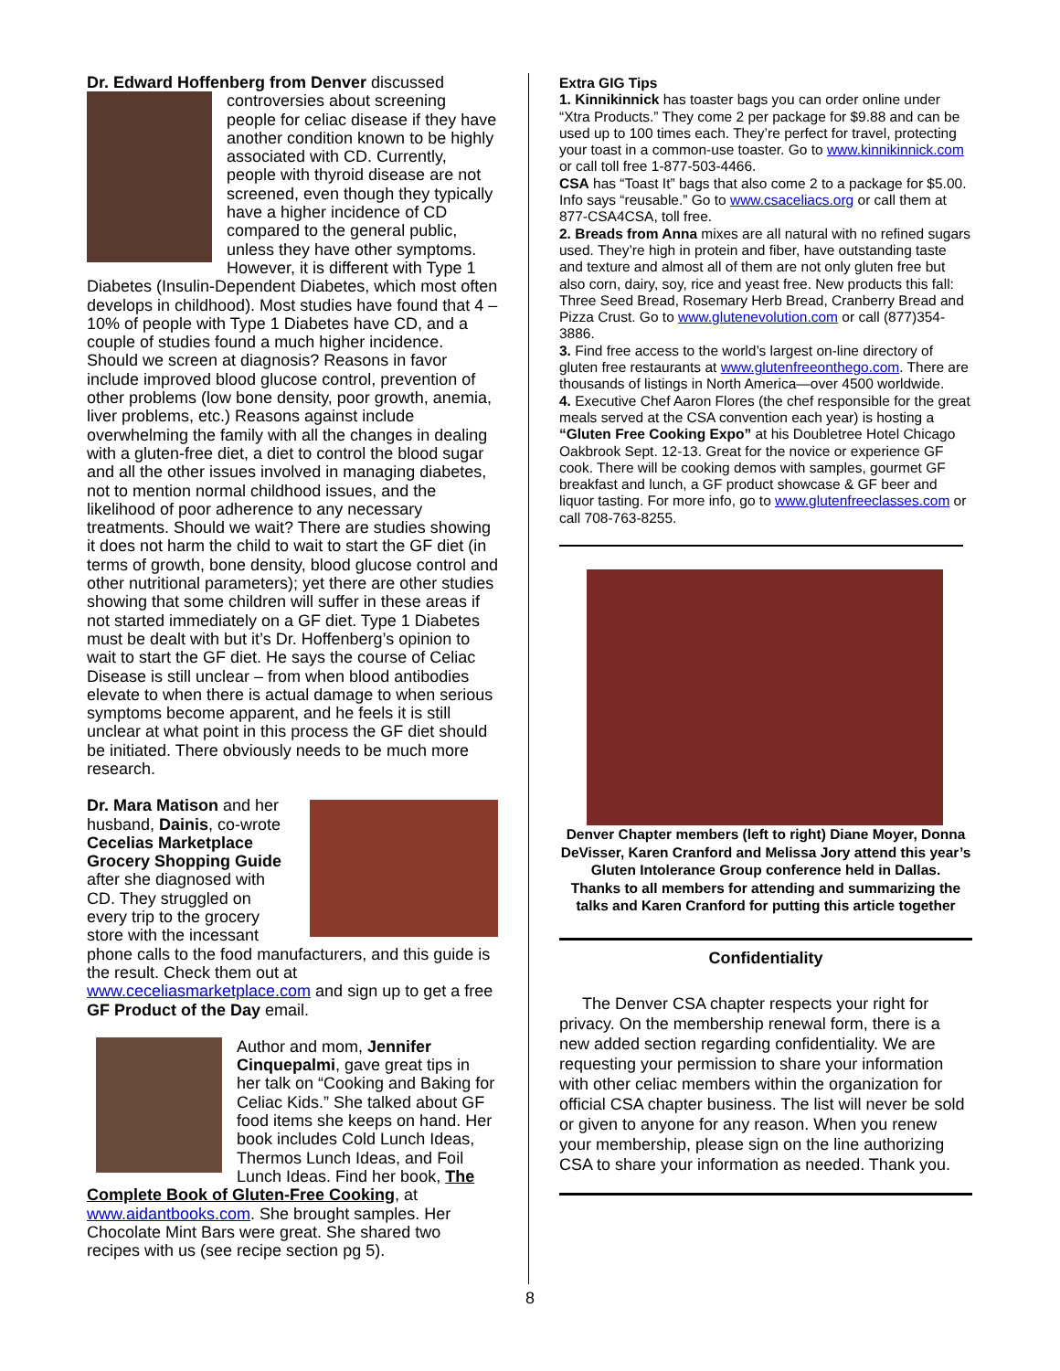Dr. Edward Hoffenberg from Denver discussed
controversies about screening people for celiac disease if they have another condition known to be highly associated with CD. Currently, people with thyroid disease are not screened, even though they typically have a higher incidence of CD compared to the general public, unless they have other symptoms. However, it is different with Type 1 Diabetes (Insulin-Dependent Diabetes, which most often develops in childhood). Most studies have found that 4 – 10% of people with Type 1 Diabetes have CD, and a couple of studies found a much higher incidence. Should we screen at diagnosis? Reasons in favor include improved blood glucose control, prevention of other problems (low bone density, poor growth, anemia, liver problems, etc.) Reasons against include overwhelming the family with all the changes in dealing with a gluten-free diet, a diet to control the blood sugar and all the other issues involved in managing diabetes, not to mention normal childhood issues, and the likelihood of poor adherence to any necessary treatments. Should we wait? There are studies showing it does not harm the child to wait to start the GF diet (in terms of growth, bone density, blood glucose control and other nutritional parameters); yet there are other studies showing that some children will suffer in these areas if not started immediately on a GF diet. Type 1 Diabetes must be dealt with but it’s Dr. Hoffenberg’s opinion to wait to start the GF diet. He says the course of Celiac Disease is still unclear – from when blood antibodies elevate to when there is actual damage to when serious symptoms become apparent, and he feels it is still unclear at what point in this process the GF diet should be initiated. There obviously needs to be much more research.
Dr. Mara Matison and her husband, Dainis, co-wrote Cecelias Marketplace Grocery Shopping Guide after she diagnosed with CD. They struggled on every trip to the grocery store with the incessant phone calls to the food manufacturers, and this guide is the result. Check them out at www.ceceliasmarketplace.com and sign up to get a free GF Product of the Day email.
Author and mom, Jennifer Cinquepalmi, gave great tips in her talk on “Cooking and Baking for Celiac Kids.” She talked about GF food items she keeps on hand. Her book includes Cold Lunch Ideas, Thermos Lunch Ideas, and Foil Lunch Ideas. Find her book, The Complete Book of Gluten-Free Cooking, at www.aidantbooks.com. She brought samples. Her Chocolate Mint Bars were great. She shared two recipes with us (see recipe section pg 5).
Extra GIG Tips
1. Kinnikinnick has toaster bags you can order online under “Xtra Products.” They come 2 per package for $9.88 and can be used up to 100 times each. They’re perfect for travel, protecting your toast in a common-use toaster. Go to www.kinnikinnick.com or call toll free 1-877-503-4466.
CSA has “Toast It” bags that also come 2 to a package for $5.00. Info says “reusable.” Go to www.csaceliacs.org or call them at 877-CSA4CSA, toll free.
2. Breads from Anna mixes are all natural with no refined sugars used. They’re high in protein and fiber, have outstanding taste and texture and almost all of them are not only gluten free but also corn, dairy, soy, rice and yeast free. New products this fall: Three Seed Bread, Rosemary Herb Bread, Cranberry Bread and Pizza Crust. Go to www.glutenevolution.com or call (877)354-3886.
3. Find free access to the world’s largest on-line directory of gluten free restaurants at www.glutenfreeonthego.com. There are thousands of listings in North America—over 4500 worldwide.
4. Executive Chef Aaron Flores (the chef responsible for the great meals served at the CSA convention each year) is hosting a “Gluten Free Cooking Expo” at his Doubletree Hotel Chicago Oakbrook Sept. 12-13. Great for the novice or experience GF cook. There will be cooking demos with samples, gourmet GF breakfast and lunch, a GF product showcase & GF beer and liquor tasting. For more info, go to www.glutenfreeclasses.com or call 708-763-8255.
Denver Chapter members (left to right) Diane Moyer, Donna DeVisser, Karen Cranford and Melissa Jory attend this year’s Gluten Intolerance Group conference held in Dallas.
Thanks to all members for attending and summarizing the talks and Karen Cranford for putting this article together
Confidentiality
The Denver CSA chapter respects your right for privacy. On the membership renewal form, there is a new added section regarding confidentiality. We are requesting your permission to share your information with other celiac members within the organization for official CSA chapter business. The list will never be sold or given to anyone for any reason. When you renew your membership, please sign on the line authorizing CSA to share your information as needed. Thank you.
8